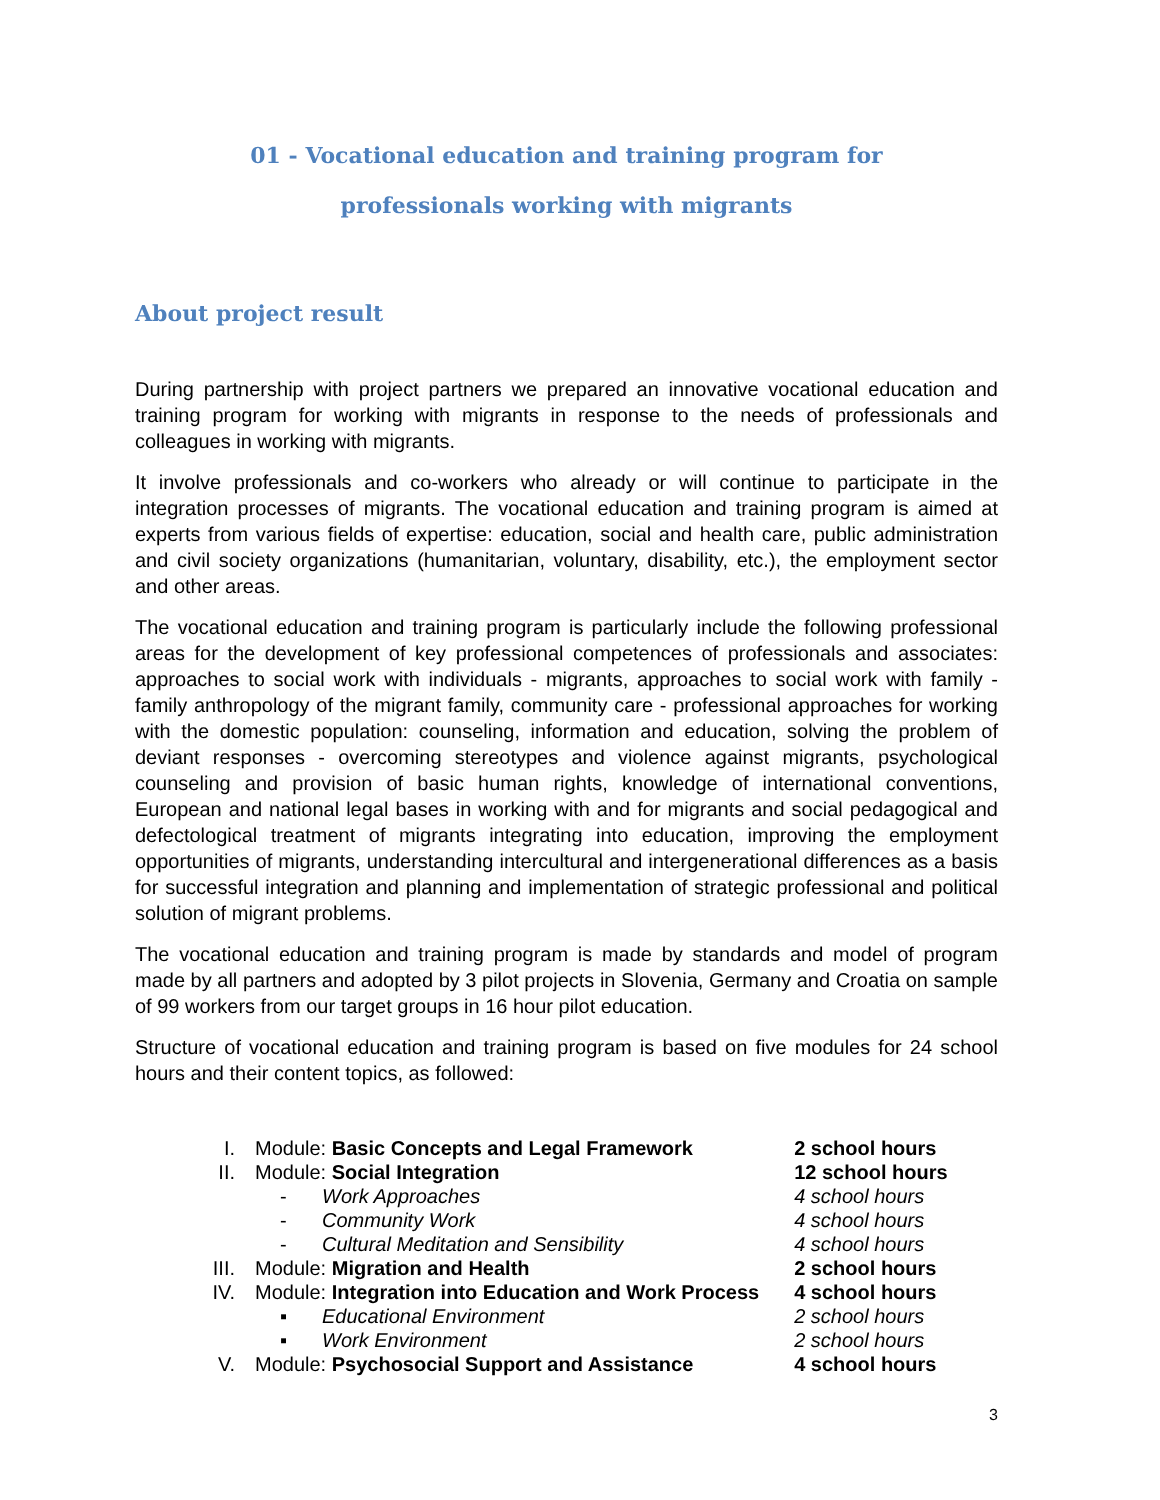01 - Vocational education and training program for
professionals working with migrants
About project result
During partnership with project partners we prepared an innovative vocational education and training program for working with migrants in response to the needs of professionals and colleagues in working with migrants.
It involve professionals and co-workers who already or will continue to participate in the integration processes of migrants. The vocational education and training program is aimed at experts from various fields of expertise: education, social and health care, public administration and civil society organizations (humanitarian, voluntary, disability, etc.), the employment sector and other areas.
The vocational education and training program is particularly include the following professional areas for the development of key professional competences of professionals and associates: approaches to social work with individuals - migrants, approaches to social work with family - family anthropology of the migrant family, community care - professional approaches for working with the domestic population: counseling, information and education, solving the problem of deviant responses - overcoming stereotypes and violence against migrants, psychological counseling and provision of basic human rights, knowledge of international conventions, European and national legal bases in working with and for migrants and social pedagogical and defectological treatment of migrants integrating into education, improving the employment opportunities of migrants, understanding intercultural and intergenerational differences as a basis for successful integration and planning and implementation of strategic professional and political solution of migrant problems.
The vocational education and training program is made by standards and model of program made by all partners and adopted by 3 pilot projects in Slovenia, Germany and Croatia on sample of 99 workers from our target groups in 16 hour pilot education.
Structure of vocational education and training program is based on five modules for 24 school hours and their content topics, as followed:
| I. | Module: Basic Concepts and Legal Framework | | 2 school hours |
| II. | Module: Social Integration | | 12 school hours |
| | - | Work Approaches | 4 school hours |
| | - | Community Work | 4 school hours |
| | - | Cultural Meditation and Sensibility | 4 school hours |
| III. | Module: Migration and Health | | 2 school hours |
| IV. | Module: Integration into Education and Work Process | | 4 school hours |
| | ▪ | Educational Environment | 2 school hours |
| | ▪ | Work Environment | 2 school hours |
| V. | Module: Psychosocial Support and Assistance | | 4 school hours |
3